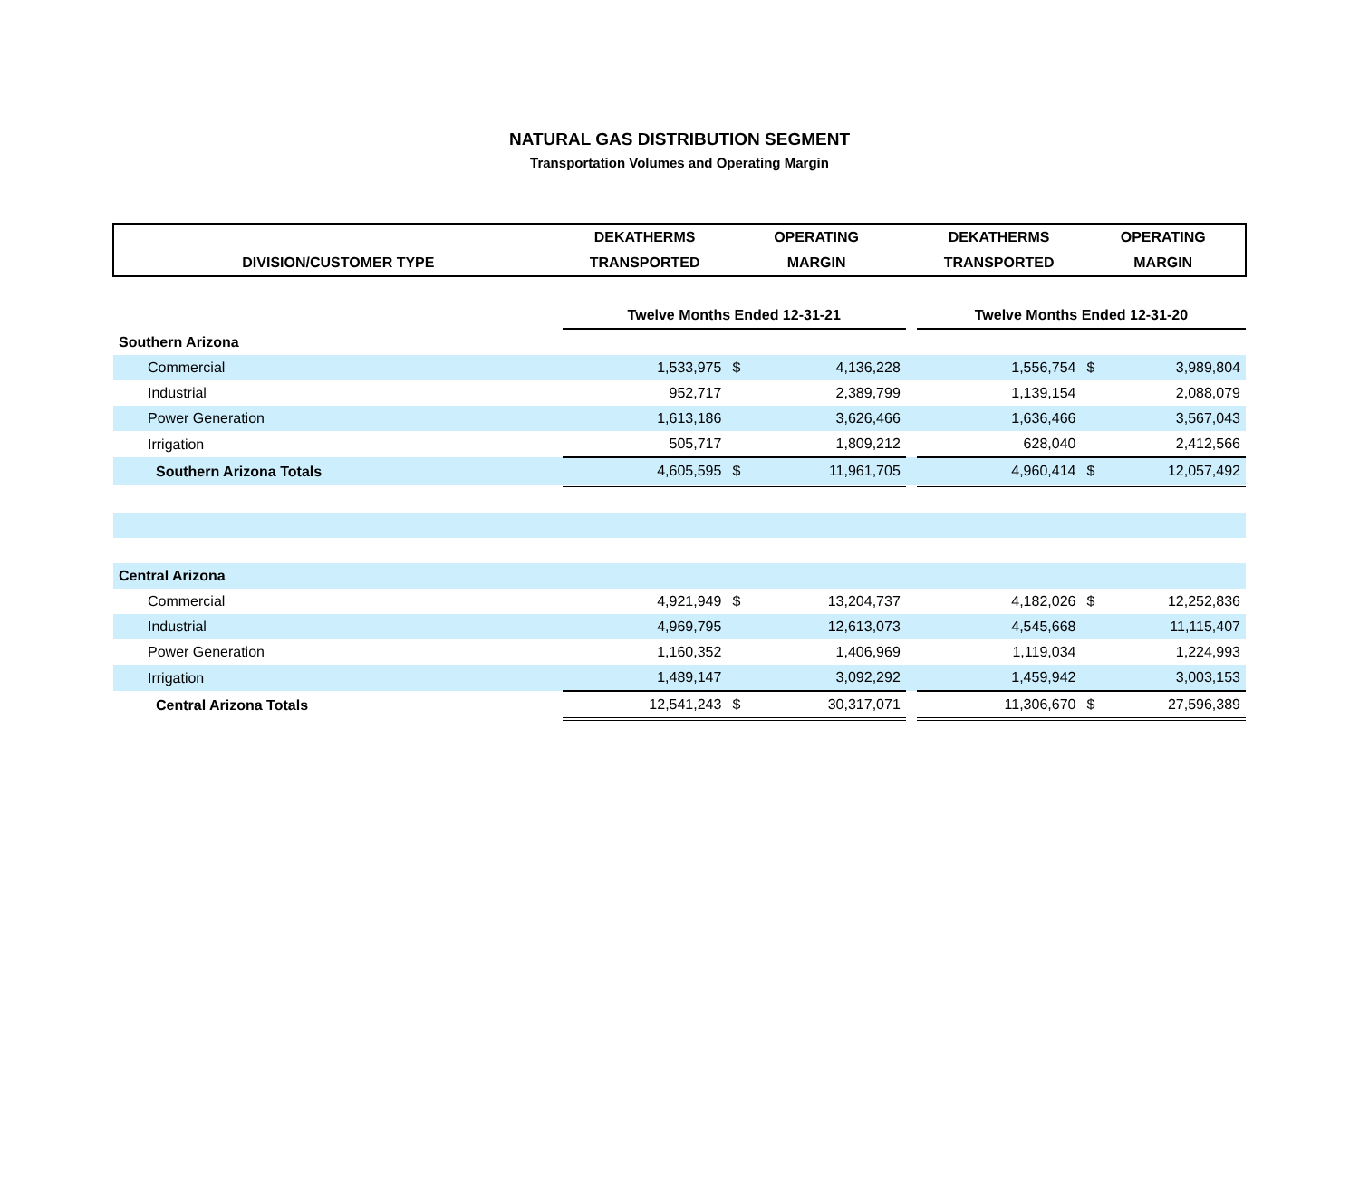NATURAL GAS DISTRIBUTION SEGMENT
Transportation Volumes and Operating Margin
| | DEKATHERMS | OPERATING | | | DEKATHERMS | OPERATING | |
| --- | --- | --- | --- | --- | --- | --- | --- |
| DIVISION/CUSTOMER TYPE | TRANSPORTED | MARGIN | | | TRANSPORTED | MARGIN | |
| | Twelve Months Ended 12-31-21 | | | | Twelve Months Ended 12-31-20 | | |
| Southern Arizona | | | | | | | |
| Commercial | 1,533,975 | $ | 4,136,228 | | 1,556,754 | $ | 3,989,804 |
| Industrial | 952,717 | | 2,389,799 | | 1,139,154 | | 2,088,079 |
| Power Generation | 1,613,186 | | 3,626,466 | | 1,636,466 | | 3,567,043 |
| Irrigation | 505,717 | | 1,809,212 | | 628,040 | | 2,412,566 |
| Southern Arizona Totals | 4,605,595 | $ | 11,961,705 | | 4,960,414 | $ | 12,057,492 |
| Central Arizona | | | | | | | |
| Commercial | 4,921,949 | $ | 13,204,737 | | 4,182,026 | $ | 12,252,836 |
| Industrial | 4,969,795 | | 12,613,073 | | 4,545,668 | | 11,115,407 |
| Power Generation | 1,160,352 | | 1,406,969 | | 1,119,034 | | 1,224,993 |
| Irrigation | 1,489,147 | | 3,092,292 | | 1,459,942 | | 3,003,153 |
| Central Arizona Totals | 12,541,243 | $ | 30,317,071 | | 11,306,670 | $ | 27,596,389 |